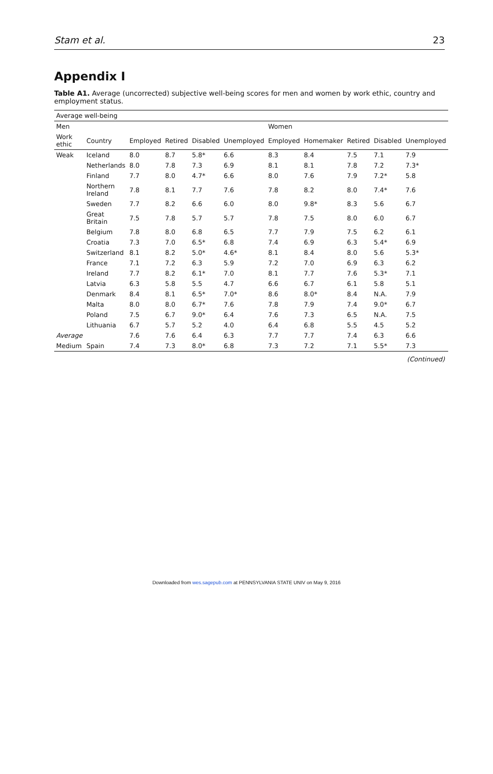Stam et al. 23
Appendix I
Table A1. Average (uncorrected) subjective well-being scores for men and women by work ethic, country and employment status.
| Average well-being | | | | | | | | | | |
| Men | | | | | | Women | | | | |
| Work ethic | Country | Employed | Retired | Disabled | Unemployed | Employed | Homemaker | Retired | Disabled | Unemployed |
| Weak | Iceland | 8.0 | 8.7 | 5.8* | 6.6 | 8.3 | 8.4 | 7.5 | 7.1 | 7.9 |
| | Netherlands | 8.0 | 7.8 | 7.3 | 6.9 | 8.1 | 8.1 | 7.8 | 7.2 | 7.3* |
| | Finland | 7.7 | 8.0 | 4.7* | 6.6 | 8.0 | 7.6 | 7.9 | 7.2* | 5.8 |
| | Northern Ireland | 7.8 | 8.1 | 7.7 | 7.6 | 7.8 | 8.2 | 8.0 | 7.4* | 7.6 |
| | Sweden | 7.7 | 8.2 | 6.6 | 6.0 | 8.0 | 9.8* | 8.3 | 5.6 | 6.7 |
| | Great Britain | 7.5 | 7.8 | 5.7 | 5.7 | 7.8 | 7.5 | 8.0 | 6.0 | 6.7 |
| | Belgium | 7.8 | 8.0 | 6.8 | 6.5 | 7.7 | 7.9 | 7.5 | 6.2 | 6.1 |
| | Croatia | 7.3 | 7.0 | 6.5* | 6.8 | 7.4 | 6.9 | 6.3 | 5.4* | 6.9 |
| | Switzerland | 8.1 | 8.2 | 5.0* | 4.6* | 8.1 | 8.4 | 8.0 | 5.6 | 5.3* |
| | France | 7.1 | 7.2 | 6.3 | 5.9 | 7.2 | 7.0 | 6.9 | 6.3 | 6.2 |
| | Ireland | 7.7 | 8.2 | 6.1* | 7.0 | 8.1 | 7.7 | 7.6 | 5.3* | 7.1 |
| | Latvia | 6.3 | 5.8 | 5.5 | 4.7 | 6.6 | 6.7 | 6.1 | 5.8 | 5.1 |
| | Denmark | 8.4 | 8.1 | 6.5* | 7.0* | 8.6 | 8.0* | 8.4 | N.A. | 7.9 |
| | Malta | 8.0 | 8.0 | 6.7* | 7.6 | 7.8 | 7.9 | 7.4 | 9.0* | 6.7 |
| | Poland | 7.5 | 6.7 | 9.0* | 6.4 | 7.6 | 7.3 | 6.5 | N.A. | 7.5 |
| | Lithuania | 6.7 | 5.7 | 5.2 | 4.0 | 6.4 | 6.8 | 5.5 | 4.5 | 5.2 |
| Average | | 7.6 | 7.6 | 6.4 | 6.3 | 7.7 | 7.7 | 7.4 | 6.3 | 6.6 |
| Medium | Spain | 7.4 | 7.3 | 8.0* | 6.8 | 7.3 | 7.2 | 7.1 | 5.5* | 7.3 |
(Continued)
Downloaded from wes.sagepub.com at PENNSYLVANIA STATE UNIV on May 9, 2016